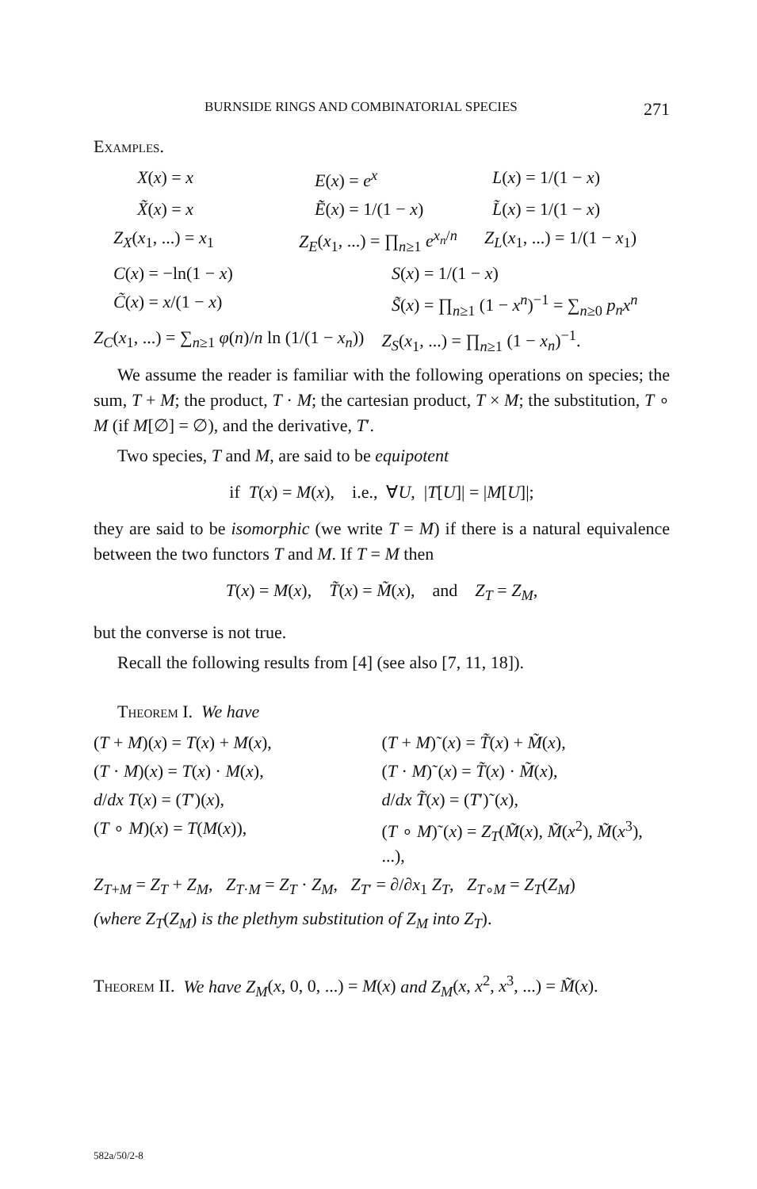BURNSIDE RINGS AND COMBINATORIAL SPECIES 271
Examples.
X(x) = x E(x) = e<sup>x</sup> L(x) = 1/(1 − x)
X̃(x) = x Ẽ(x) = 1/(1 − x) L̃(x) = 1/(1 − x)
Z<sub>X</sub>(x<sub>1</sub>, ...) = x<sub>1</sub> Z<sub>E</sub>(x<sub>1</sub>, ...) = ∏<sub>n≥1</sub> e<sup>x<sub>n</sub>/n</sup> Z<sub>L</sub>(x<sub>1</sub>, ...) = 1/(1 − x<sub>1</sub>)
C(x) = −ln(1 − x) S(x) = 1/(1 − x)
C̃(x) = x/(1 − x) S̃(x) = ∏<sub>n≥1</sub> (1 − x<sup>n</sup>)<sup>−1</sup> = ∑<sub>n≥0</sub> p<sub>n</sub>x<sup>n</sup>
Z<sub>C</sub>(x<sub>1</sub>, ...) = ∑<sub>n≥1</sub> φ(n)/n ln (1/(1 − x<sub>n</sub>))
Z<sub>S</sub>(x<sub>1</sub>, ...) = ∏<sub>n≥1</sub> (1 − x<sub>n</sub>)<sup>−1</sup>.
We assume the reader is familiar with the following operations on species; the sum, T + M; the product, T · M; the cartesian product, T × M; the substitution, T ∘ M (if M[∅] = ∅), and the derivative, T′.
Two species, T and M, are said to be equipotent
if T(x) = M(x), i.e., ∀U, |T[U]| = |M[U]|;
they are said to be isomorphic (we write T = M) if there is a natural equivalence between the two functors T and M. If T = M then
T(x) = M(x), T̃(x) = M̃(x), and Z<sub>T</sub> = Z<sub>M</sub>,
but the converse is not true.
Recall the following results from [4] (see also [7, 11, 18]).
Theorem I. We have
(T + M)(x) = T(x) + M(x), (T + M)˜(x) = T̃(x) + M̃(x),
(T · M)(x) = T(x) · M(x), (T · M)˜(x) = T̃(x) · M̃(x),
d/dx T(x) = (T′)(x), d/dx T̃(x) = (T′)˜(x),
(T ∘ M)(x) = T(M(x)), (T ∘ M)˜(x) = Z<sub>T</sub>(M̃(x), M̃(x<sup>2</sup>), M̃(x<sup>3</sup>), ...),
Z<sub>T+M</sub> = Z<sub>T</sub> + Z<sub>M</sub>, Z<sub>T·M</sub> = Z<sub>T</sub> · Z<sub>M</sub>, Z<sub>T′</sub> = ∂/∂x<sub>1</sub> Z<sub>T</sub>, Z<sub>T∘M</sub> = Z<sub>T</sub>(Z<sub>M</sub>)
(where Z<sub>T</sub>(Z<sub>M</sub>) is the plethym substitution of Z<sub>M</sub> into Z<sub>T</sub>).
Theorem II. We have Z<sub>M</sub>(x, 0, 0, ...) = M(x) and Z<sub>M</sub>(x, x<sup>2</sup>, x<sup>3</sup>, ...) = M̃(x).
582a/50/2-8